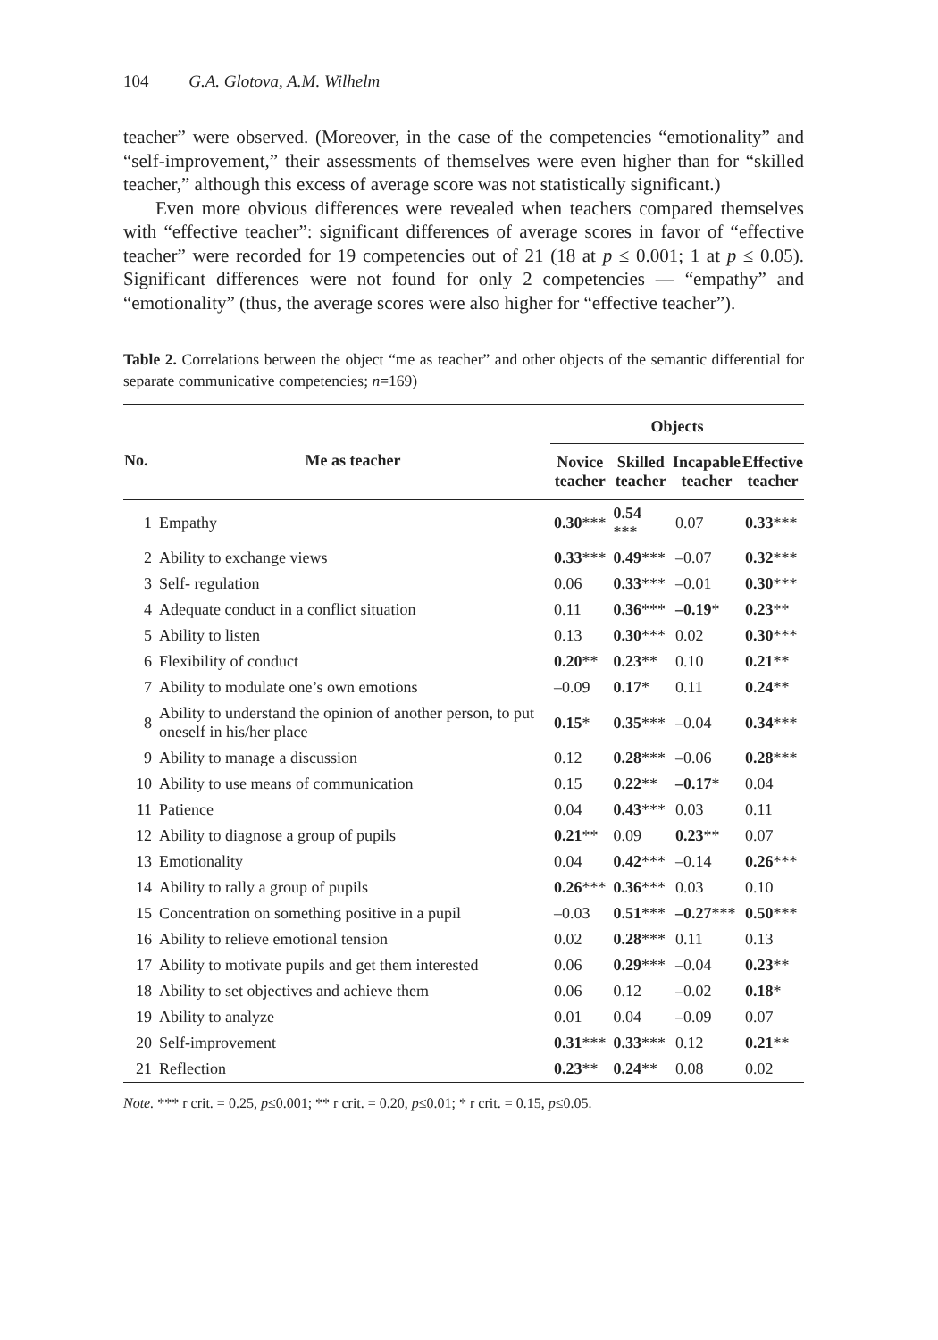104 G.A. Glotova, A.M. Wilhelm
teacher” were observed. (Moreover, in the case of the competencies “emotionality” and “self-improvement,” their assessments of themselves were even higher than for “skilled teacher,” although this excess of average score was not statistically significant.)
Even more obvious differences were revealed when teachers compared themselves with “effective teacher”: significant differences of average scores in favor of “effective teacher” were recorded for 19 competencies out of 21 (18 at p ≤ 0.001; 1 at p ≤ 0.05). Significant differences were not found for only 2 competencies — “empathy” and “emotionality” (thus, the average scores were also higher for “effective teacher”).
Table 2. Correlations between the object “me as teacher” and other objects of the semantic differential for separate communicative competencies; n=169)
| No. | Me as teacher | Objects | | | |
| --- | --- | --- | --- | --- | --- |
| | | Novice teacher | Skilled teacher | Incapable teacher | Effective teacher |
| 1 | Empathy | 0.30 *** | 0.54 *** | 0.07 | 0.33 *** |
| 2 | Ability to exchange views | 0.33 *** | 0.49 *** | –0.07 | 0.32 *** |
| 3 | Self- regulation | 0.06 | 0.33 *** | –0.01 | 0.30 *** |
| 4 | Adequate conduct in a conflict situation | 0.11 | 0.36 *** | –0.19 * | 0.23 ** |
| 5 | Ability to listen | 0.13 | 0.30 *** | 0.02 | 0.30 *** |
| 6 | Flexibility of conduct | 0.20 ** | 0.23 ** | 0.10 | 0.21 ** |
| 7 | Ability to modulate one’s own emotions | –0.09 | 0.17 * | 0.11 | 0.24 ** |
| 8 | Ability to understand the opinion of another person, to put oneself in his/her place | 0.15 * | 0.35 *** | –0.04 | 0.34 *** |
| 9 | Ability to manage a discussion | 0.12 | 0.28 *** | –0.06 | 0.28 *** |
| 10 | Ability to use means of communication | 0.15 | 0.22 ** | –0.17 * | 0.04 |
| 11 | Patience | 0.04 | 0.43 *** | 0.03 | 0.11 |
| 12 | Ability to diagnose a group of pupils | 0.21 ** | 0.09 | 0.23 ** | 0.07 |
| 13 | Emotionality | 0.04 | 0.42 *** | –0.14 | 0.26 *** |
| 14 | Ability to rally a group of pupils | 0.26 *** | 0.36 *** | 0.03 | 0.10 |
| 15 | Concentration on something positive in a pupil | –0.03 | 0.51 *** | –0.27 *** | 0.50 *** |
| 16 | Ability to relieve emotional tension | 0.02 | 0.28 *** | 0.11 | 0.13 |
| 17 | Ability to motivate pupils and get them interested | 0.06 | 0.29 *** | –0.04 | 0.23 ** |
| 18 | Ability to set objectives and achieve them | 0.06 | 0.12 | –0.02 | 0.18 * |
| 19 | Ability to analyze | 0.01 | 0.04 | –0.09 | 0.07 |
| 20 | Self-improvement | 0.31 *** | 0.33 *** | 0.12 | 0.21 ** |
| 21 | Reflection | 0.23 ** | 0.24 ** | 0.08 | 0.02 |
Note. *** r crit. = 0.25, p≤0.001; ** r crit. = 0.20, p≤0.01; * r crit. = 0.15, p≤0.05.